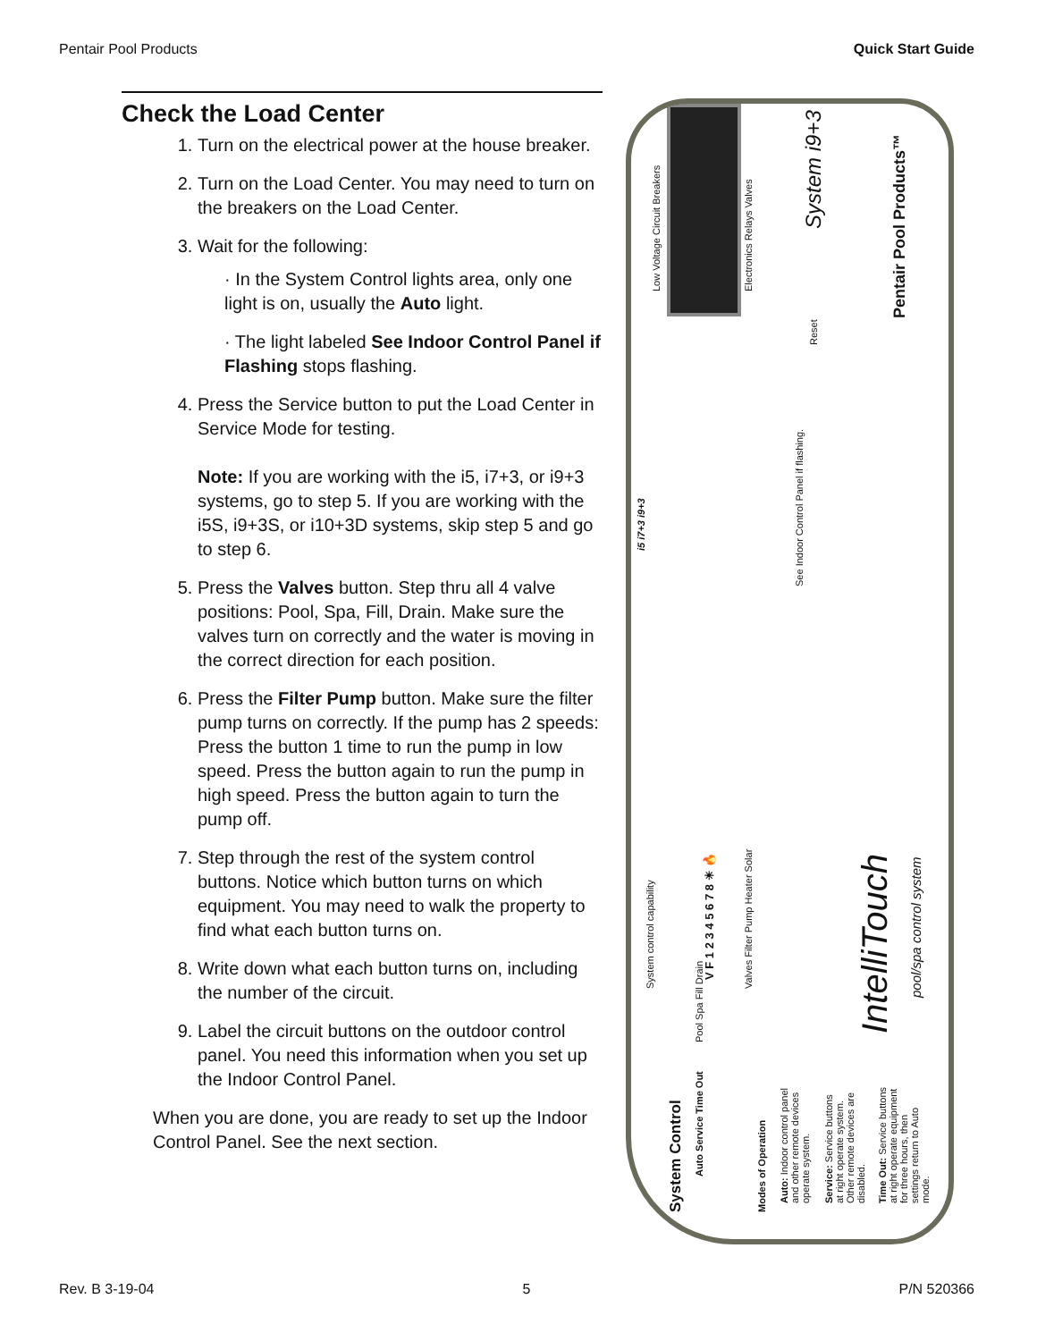Pentair Pool Products Quick Start Guide
Check the Load Center
1. Turn on the electrical power at the house breaker.
2. Turn on the Load Center. You may need to turn on the breakers on the Load Center.
3. Wait for the following:
· In the System Control lights area, only one light is on, usually the Auto light.
· The light labeled See Indoor Control Panel if Flashing stops flashing.
4. Press the Service button to put the Load Center in Service Mode for testing.
Note: If you are working with the i5, i7+3, or i9+3 systems, go to step 5. If you are working with the i5S, i9+3S, or i10+3D systems, skip step 5 and go to step 6.
5. Press the Valves button. Step thru all 4 valve positions: Pool, Spa, Fill, Drain. Make sure the valves turn on correctly and the water is moving in the correct direction for each position.
6. Press the Filter Pump button. Make sure the filter pump turns on correctly. If the pump has 2 speeds: Press the button 1 time to run the pump in low speed. Press the button again to run the pump in high speed. Press the button again to turn the pump off.
7. Step through the rest of the system control buttons. Notice which button turns on which equipment. You may need to walk the property to find what each button turns on.
8. Write down what each button turns on, including the number of the circuit.
9. Label the circuit buttons on the outdoor control panel. You need this information when you set up the Indoor Control Panel.
When you are done, you are ready to set up the Indoor Control Panel. See the next section.
Low Voltage Circuit Breakers Electronics Relays Valves
System i9+3
Reset
Pentair Pool Products™
See Indoor Control Panel if flashing.
V F 1 2 3 4 5 6 7 8 ☀ 🔥
Valves Filter Pump Heater Solar
i5 i7+3 i9+3
System control capability
Pool Spa Fill Drain IntelliTouch
pool/spa control system
System Control
Auto Service Time Out
Modes of Operation
Auto: Indoor control panel and other remote devices operate system.
Service: Service buttons at right operate system. Other remote devices are disabled.
Time Out: Service buttons at right operate equipment for three hours, then settings return to Auto mode.
Rev. B 3-19-04 5 P/N 520366